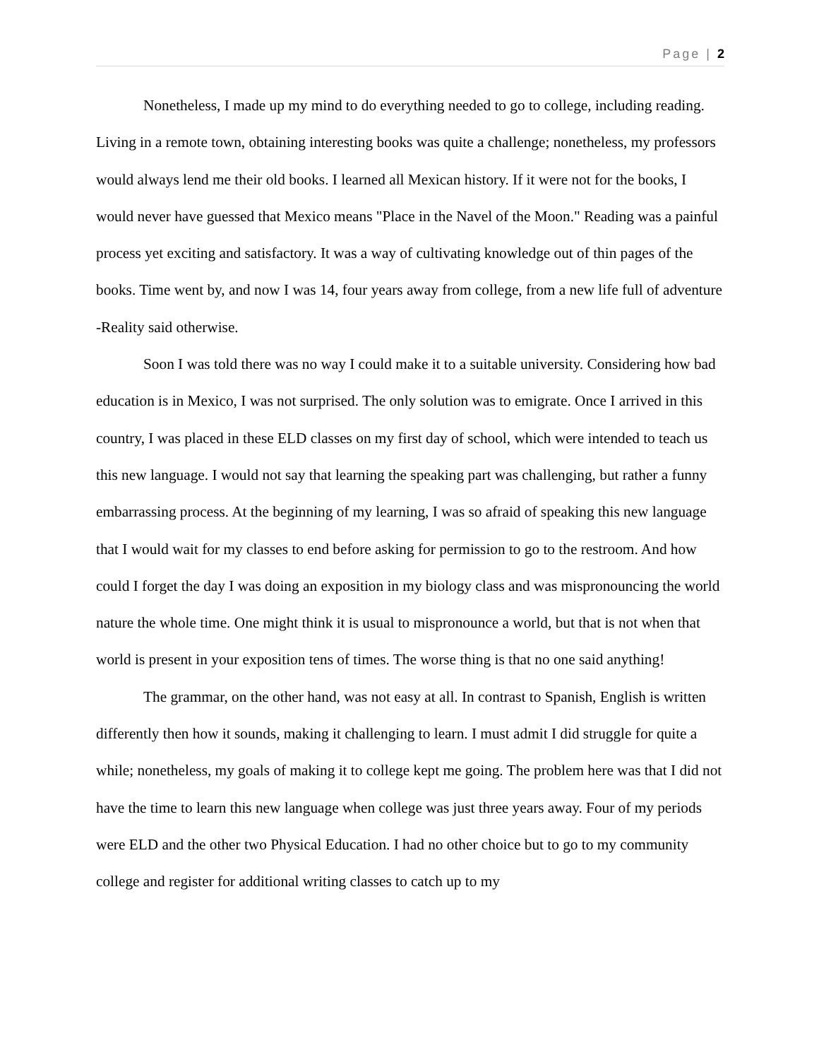Page | 2
Nonetheless, I made up my mind to do everything needed to go to college, including reading. Living in a remote town, obtaining interesting books was quite a challenge; nonetheless, my professors would always lend me their old books. I learned all Mexican history. If it were not for the books, I would never have guessed that Mexico means "Place in the Navel of the Moon." Reading was a painful process yet exciting and satisfactory. It was a way of cultivating knowledge out of thin pages of the books. Time went by, and now I was 14, four years away from college, from a new life full of adventure -Reality said otherwise.
Soon I was told there was no way I could make it to a suitable university. Considering how bad education is in Mexico, I was not surprised. The only solution was to emigrate. Once I arrived in this country, I was placed in these ELD classes on my first day of school, which were intended to teach us this new language. I would not say that learning the speaking part was challenging, but rather a funny embarrassing process. At the beginning of my learning, I was so afraid of speaking this new language that I would wait for my classes to end before asking for permission to go to the restroom. And how could I forget the day I was doing an exposition in my biology class and was mispronouncing the world nature the whole time. One might think it is usual to mispronounce a world, but that is not when that world is present in your exposition tens of times. The worse thing is that no one said anything!
The grammar, on the other hand, was not easy at all. In contrast to Spanish, English is written differently then how it sounds, making it challenging to learn. I must admit I did struggle for quite a while; nonetheless, my goals of making it to college kept me going. The problem here was that I did not have the time to learn this new language when college was just three years away. Four of my periods were ELD and the other two Physical Education. I had no other choice but to go to my community college and register for additional writing classes to catch up to my